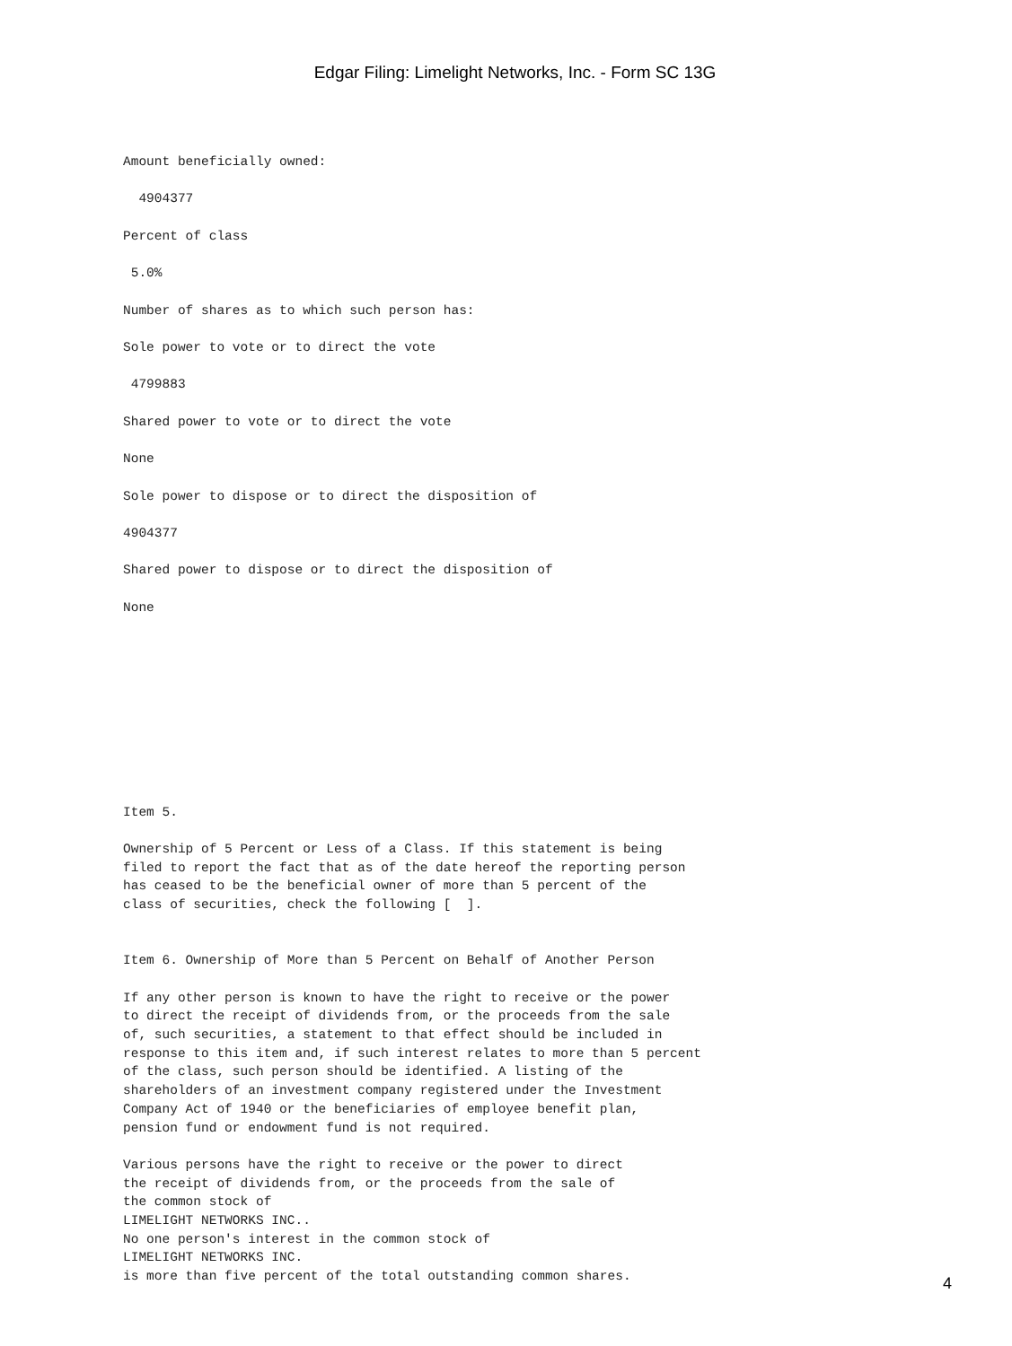Edgar Filing: Limelight Networks, Inc. - Form SC 13G
Amount beneficially owned:

  4904377

Percent of class

 5.0%

Number of shares as to which such person has:

Sole power to vote or to direct the vote

 4799883

Shared power to vote or to direct the vote

None

Sole power to dispose or to direct the disposition of

4904377

Shared power to dispose or to direct the disposition of

None










Item 5.

Ownership of 5 Percent or Less of a Class. If this statement is being
filed to report the fact that as of the date hereof the reporting person
has ceased to be the beneficial owner of more than 5 percent of the
class of securities, check the following [  ].


Item 6. Ownership of More than 5 Percent on Behalf of Another Person

If any other person is known to have the right to receive or the power
to direct the receipt of dividends from, or the proceeds from the sale
of, such securities, a statement to that effect should be included in
response to this item and, if such interest relates to more than 5 percent
of the class, such person should be identified. A listing of the
shareholders of an investment company registered under the Investment
Company Act of 1940 or the beneficiaries of employee benefit plan,
pension fund or endowment fund is not required.

Various persons have the right to receive or the power to direct
the receipt of dividends from, or the proceeds from the sale of
the common stock of
LIMELIGHT NETWORKS INC..
No one person's interest in the common stock of
LIMELIGHT NETWORKS INC.
is more than five percent of the total outstanding common shares.
4